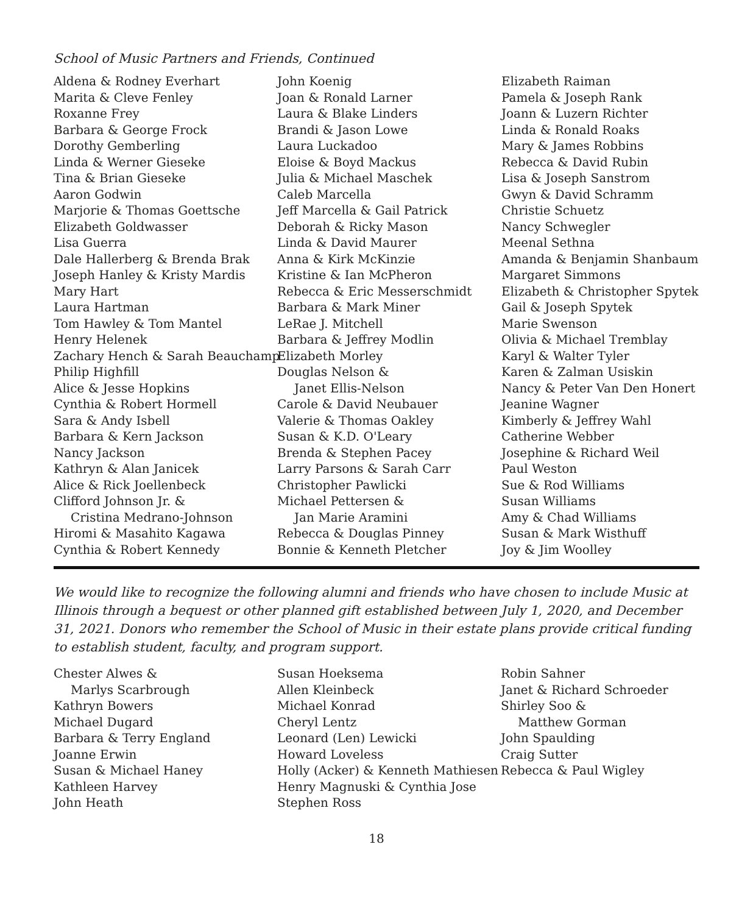School of Music Partners and Friends, Continued
Aldena & Rodney Everhart
Marita & Cleve Fenley
Roxanne Frey
Barbara & George Frock
Dorothy Gemberling
Linda & Werner Gieseke
Tina & Brian Gieseke
Aaron Godwin
Marjorie & Thomas Goettsche
Elizabeth Goldwasser
Lisa Guerra
Dale Hallerberg & Brenda Brak
Joseph Hanley & Kristy Mardis
Mary Hart
Laura Hartman
Tom Hawley & Tom Mantel
Henry Helenek
Zachary Hench & Sarah Beauchamp
Philip Highfill
Alice & Jesse Hopkins
Cynthia & Robert Hormell
Sara & Andy Isbell
Barbara & Kern Jackson
Nancy Jackson
Kathryn & Alan Janicek
Alice & Rick Joellenbeck
Clifford Johnson Jr. &
Cristina Medrano-Johnson
Hiromi & Masahito Kagawa
Cynthia & Robert Kennedy
John Koenig
Joan & Ronald Larner
Laura & Blake Linders
Brandi & Jason Lowe
Laura Luckadoo
Eloise & Boyd Mackus
Julia & Michael Maschek
Caleb Marcella
Jeff Marcella & Gail Patrick
Deborah & Ricky Mason
Linda & David Maurer
Anna & Kirk McKinzie
Kristine & Ian McPheron
Rebecca & Eric Messerschmidt
Barbara & Mark Miner
LeRae J. Mitchell
Barbara & Jeffrey Modlin
Elizabeth Morley
Douglas Nelson &
Janet Ellis-Nelson
Carole & David Neubauer
Valerie & Thomas Oakley
Susan & K.D. O'Leary
Brenda & Stephen Pacey
Larry Parsons & Sarah Carr
Christopher Pawlicki
Michael Pettersen &
Jan Marie Aramini
Rebecca & Douglas Pinney
Bonnie & Kenneth Pletcher
Elizabeth Raiman
Pamela & Joseph Rank
Joann & Luzern Richter
Linda & Ronald Roaks
Mary & James Robbins
Rebecca & David Rubin
Lisa & Joseph Sanstrom
Gwyn & David Schramm
Christie Schuetz
Nancy Schwegler
Meenal Sethna
Amanda & Benjamin Shanbaum
Margaret Simmons
Elizabeth & Christopher Spytek
Gail & Joseph Spytek
Marie Swenson
Olivia & Michael Tremblay
Karyl & Walter Tyler
Karen & Zalman Usiskin
Nancy & Peter Van Den Honert
Jeanine Wagner
Kimberly & Jeffrey Wahl
Catherine Webber
Josephine & Richard Weil
Paul Weston
Sue & Rod Williams
Susan Williams
Amy & Chad Williams
Susan & Mark Wisthuff
Joy & Jim Woolley
We would like to recognize the following alumni and friends who have chosen to include Music at Illinois through a bequest or other planned gift established between July 1, 2020, and December 31, 2021. Donors who remember the School of Music in their estate plans provide critical funding to establish student, faculty, and program support.
Chester Alwes &
Marlys Scarbrough
Kathryn Bowers
Michael Dugard
Barbara & Terry England
Joanne Erwin
Susan & Michael Haney
Kathleen Harvey
John Heath
Susan Hoeksema
Allen Kleinbeck
Michael Konrad
Cheryl Lentz
Leonard (Len) Lewicki
Howard Loveless
Holly (Acker) & Kenneth Mathiesen
Henry Magnuski & Cynthia Jose
Stephen Ross
Robin Sahner
Janet & Richard Schroeder
Shirley Soo &
Matthew Gorman
John Spaulding
Craig Sutter
Rebecca & Paul Wigley
18